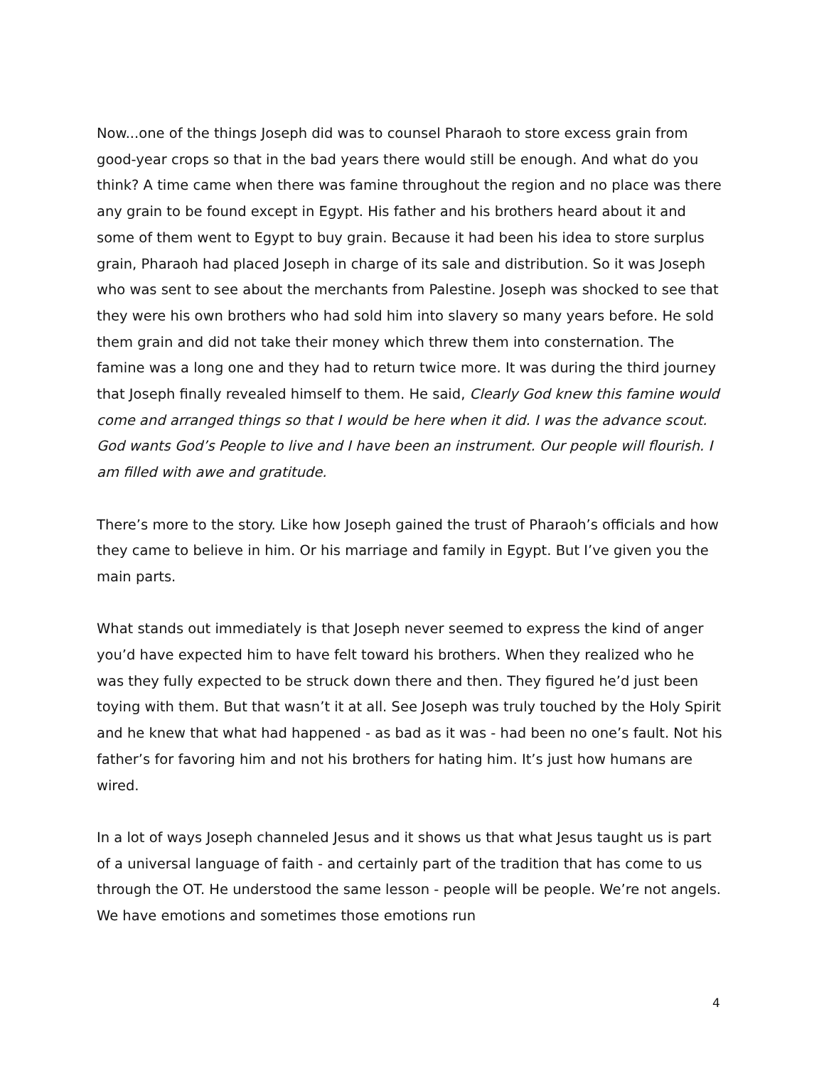Now...one of the things Joseph did was to counsel Pharaoh to store excess grain from good-year crops so that in the bad years there would still be enough. And what do you think? A time came when there was famine throughout the region and no place was there any grain to be found except in Egypt. His father and his brothers heard about it and some of them went to Egypt to buy grain. Because it had been his idea to store surplus grain, Pharaoh had placed Joseph in charge of its sale and distribution. So it was Joseph who was sent to see about the merchants from Palestine. Joseph was shocked to see that they were his own brothers who had sold him into slavery so many years before. He sold them grain and did not take their money which threw them into consternation. The famine was a long one and they had to return twice more. It was during the third journey that Joseph finally revealed himself to them. He said, Clearly God knew this famine would come and arranged things so that I would be here when it did. I was the advance scout. God wants God’s People to live and I have been an instrument. Our people will flourish. I am filled with awe and gratitude.
There’s more to the story. Like how Joseph gained the trust of Pharaoh’s officials and how they came to believe in him. Or his marriage and family in Egypt. But I’ve given you the main parts.
What stands out immediately is that Joseph never seemed to express the kind of anger you’d have expected him to have felt toward his brothers. When they realized who he was they fully expected to be struck down there and then. They figured he’d just been toying with them. But that wasn’t it at all. See Joseph was truly touched by the Holy Spirit and he knew that what had happened - as bad as it was - had been no one’s fault. Not his father’s for favoring him and not his brothers for hating him. It’s just how humans are wired.
In a lot of ways Joseph channeled Jesus and it shows us that what Jesus taught us is part of a universal language of faith - and certainly part of the tradition that has come to us through the OT. He understood the same lesson - people will be people. We’re not angels. We have emotions and sometimes those emotions run
4